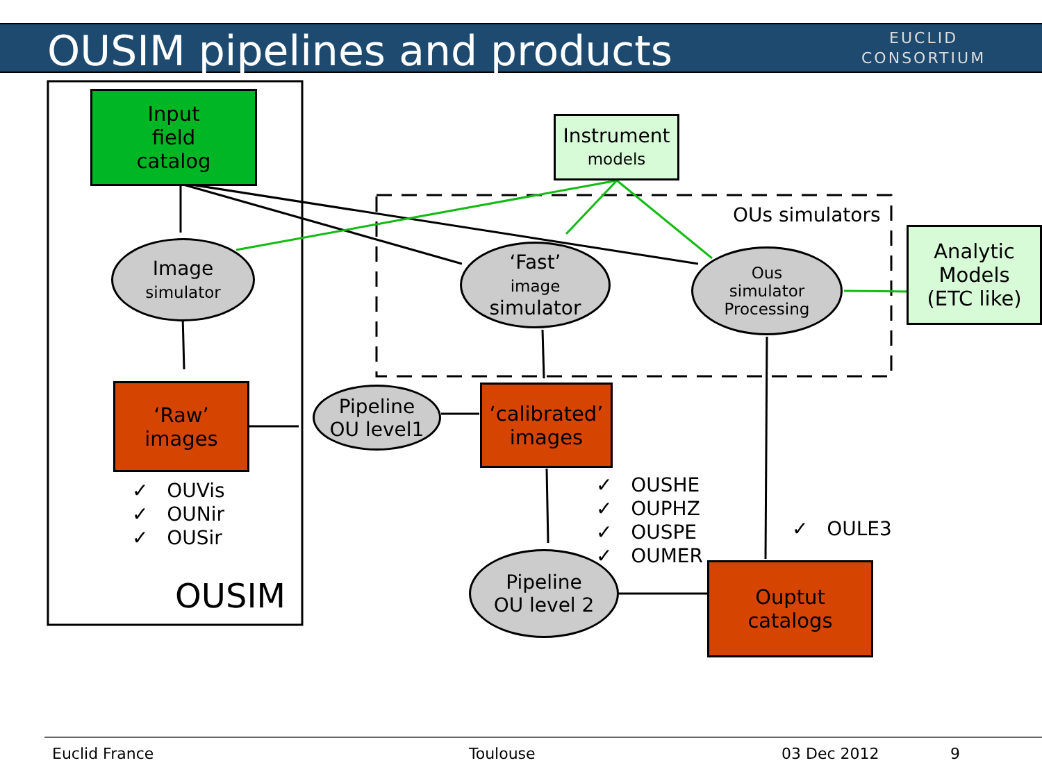OUSIM pipelines and products
EUCLID
CONSORTIUM
Input
field
catalog
Instrument
models
OUs simulators
Analytic
Models
(ETC like)
Image
simulator
‘Fast’
image
simulator
Ous
simulator
Processing
‘Raw’
images
Pipeline
OU level1
‘calibrated’
images
✓ OUVis
✓ OUNir
✓ OUSir
✓ OUSHE
✓ OUPHZ
✓ OUSPE
✓ OUMER
✓ OULE3
OUSIM
Pipeline
OU level 2
Ouptut
catalogs
Euclid France Toulouse 03 Dec 2012 9